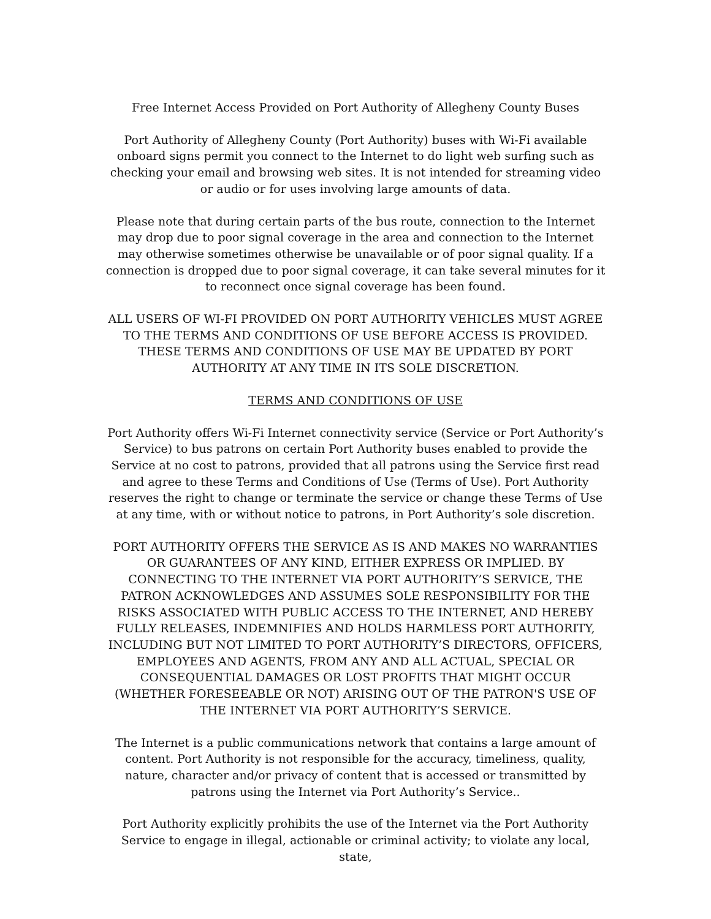Free Internet Access Provided on Port Authority of Allegheny County Buses
Port Authority of Allegheny County (Port Authority) buses with Wi-Fi available onboard signs permit you connect to the Internet to do light web surfing such as checking your email and browsing web sites. It is not intended for streaming video or audio or for uses involving large amounts of data.
Please note that during certain parts of the bus route, connection to the Internet may drop due to poor signal coverage in the area and connection to the Internet may otherwise sometimes otherwise be unavailable or of poor signal quality. If a connection is dropped due to poor signal coverage, it can take several minutes for it to reconnect once signal coverage has been found.
ALL USERS OF WI-FI PROVIDED ON PORT AUTHORITY VEHICLES MUST AGREE TO THE TERMS AND CONDITIONS OF USE BEFORE ACCESS IS PROVIDED. THESE TERMS AND CONDITIONS OF USE MAY BE UPDATED BY PORT AUTHORITY AT ANY TIME IN ITS SOLE DISCRETION.
TERMS AND CONDITIONS OF USE
Port Authority offers Wi-Fi Internet connectivity service (Service or Port Authority’s Service) to bus patrons on certain Port Authority buses enabled to provide the Service at no cost to patrons, provided that all patrons using the Service first read and agree to these Terms and Conditions of Use (Terms of Use). Port Authority reserves the right to change or terminate the service or change these Terms of Use at any time, with or without notice to patrons, in Port Authority’s sole discretion.
PORT AUTHORITY OFFERS THE SERVICE AS IS AND MAKES NO WARRANTIES OR GUARANTEES OF ANY KIND, EITHER EXPRESS OR IMPLIED. BY CONNECTING TO THE INTERNET VIA PORT AUTHORITY’S SERVICE, THE PATRON ACKNOWLEDGES AND ASSUMES SOLE RESPONSIBILITY FOR THE RISKS ASSOCIATED WITH PUBLIC ACCESS TO THE INTERNET, AND HEREBY FULLY RELEASES, INDEMNIFIES AND HOLDS HARMLESS PORT AUTHORITY, INCLUDING BUT NOT LIMITED TO PORT AUTHORITY’S DIRECTORS, OFFICERS, EMPLOYEES AND AGENTS, FROM ANY AND ALL ACTUAL, SPECIAL OR CONSEQUENTIAL DAMAGES OR LOST PROFITS THAT MIGHT OCCUR (WHETHER FORESEEABLE OR NOT) ARISING OUT OF THE PATRON'S USE OF THE INTERNET VIA PORT AUTHORITY’S SERVICE.
The Internet is a public communications network that contains a large amount of content. Port Authority is not responsible for the accuracy, timeliness, quality, nature, character and/or privacy of content that is accessed or transmitted by patrons using the Internet via Port Authority’s Service..
Port Authority explicitly prohibits the use of the Internet via the Port Authority Service to engage in illegal, actionable or criminal activity; to violate any local, state,